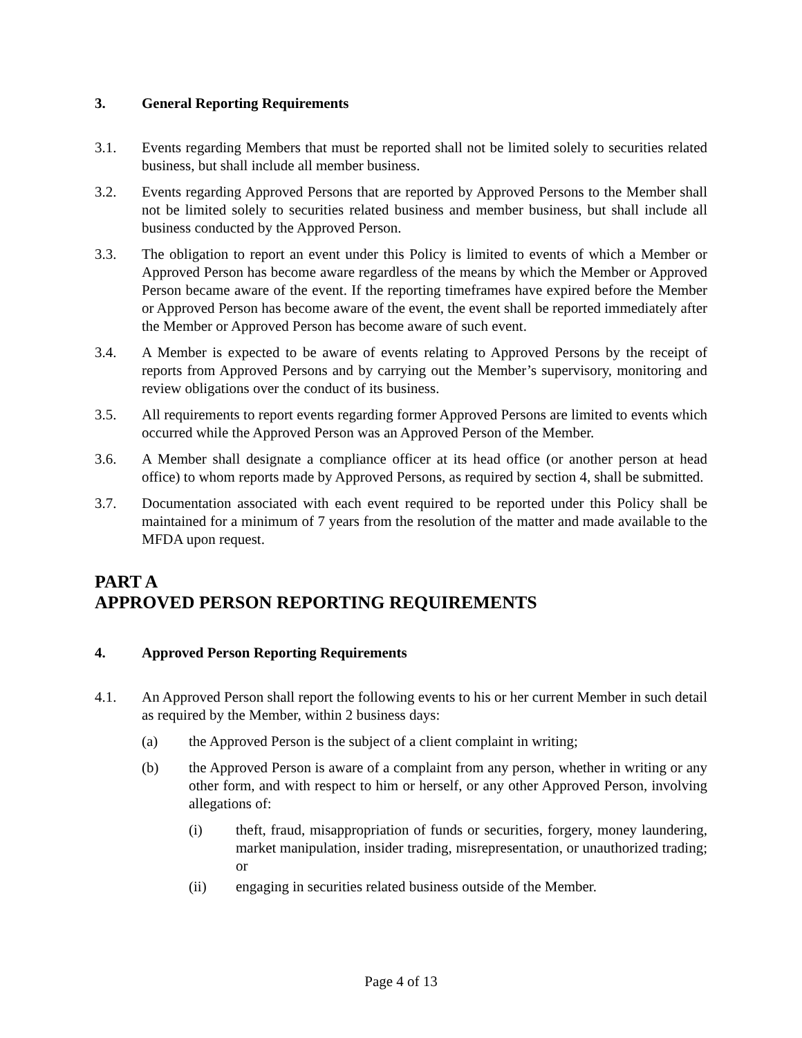3. General Reporting Requirements
3.1. Events regarding Members that must be reported shall not be limited solely to securities related business, but shall include all member business.
3.2. Events regarding Approved Persons that are reported by Approved Persons to the Member shall not be limited solely to securities related business and member business, but shall include all business conducted by the Approved Person.
3.3. The obligation to report an event under this Policy is limited to events of which a Member or Approved Person has become aware regardless of the means by which the Member or Approved Person became aware of the event. If the reporting timeframes have expired before the Member or Approved Person has become aware of the event, the event shall be reported immediately after the Member or Approved Person has become aware of such event.
3.4. A Member is expected to be aware of events relating to Approved Persons by the receipt of reports from Approved Persons and by carrying out the Member’s supervisory, monitoring and review obligations over the conduct of its business.
3.5. All requirements to report events regarding former Approved Persons are limited to events which occurred while the Approved Person was an Approved Person of the Member.
3.6. A Member shall designate a compliance officer at its head office (or another person at head office) to whom reports made by Approved Persons, as required by section 4, shall be submitted.
3.7. Documentation associated with each event required to be reported under this Policy shall be maintained for a minimum of 7 years from the resolution of the matter and made available to the MFDA upon request.
PART A
APPROVED PERSON REPORTING REQUIREMENTS
4. Approved Person Reporting Requirements
4.1. An Approved Person shall report the following events to his or her current Member in such detail as required by the Member, within 2 business days:
(a) the Approved Person is the subject of a client complaint in writing;
(b) the Approved Person is aware of a complaint from any person, whether in writing or any other form, and with respect to him or herself, or any other Approved Person, involving allegations of:
(i) theft, fraud, misappropriation of funds or securities, forgery, money laundering, market manipulation, insider trading, misrepresentation, or unauthorized trading; or
(ii) engaging in securities related business outside of the Member.
Page 4 of 13